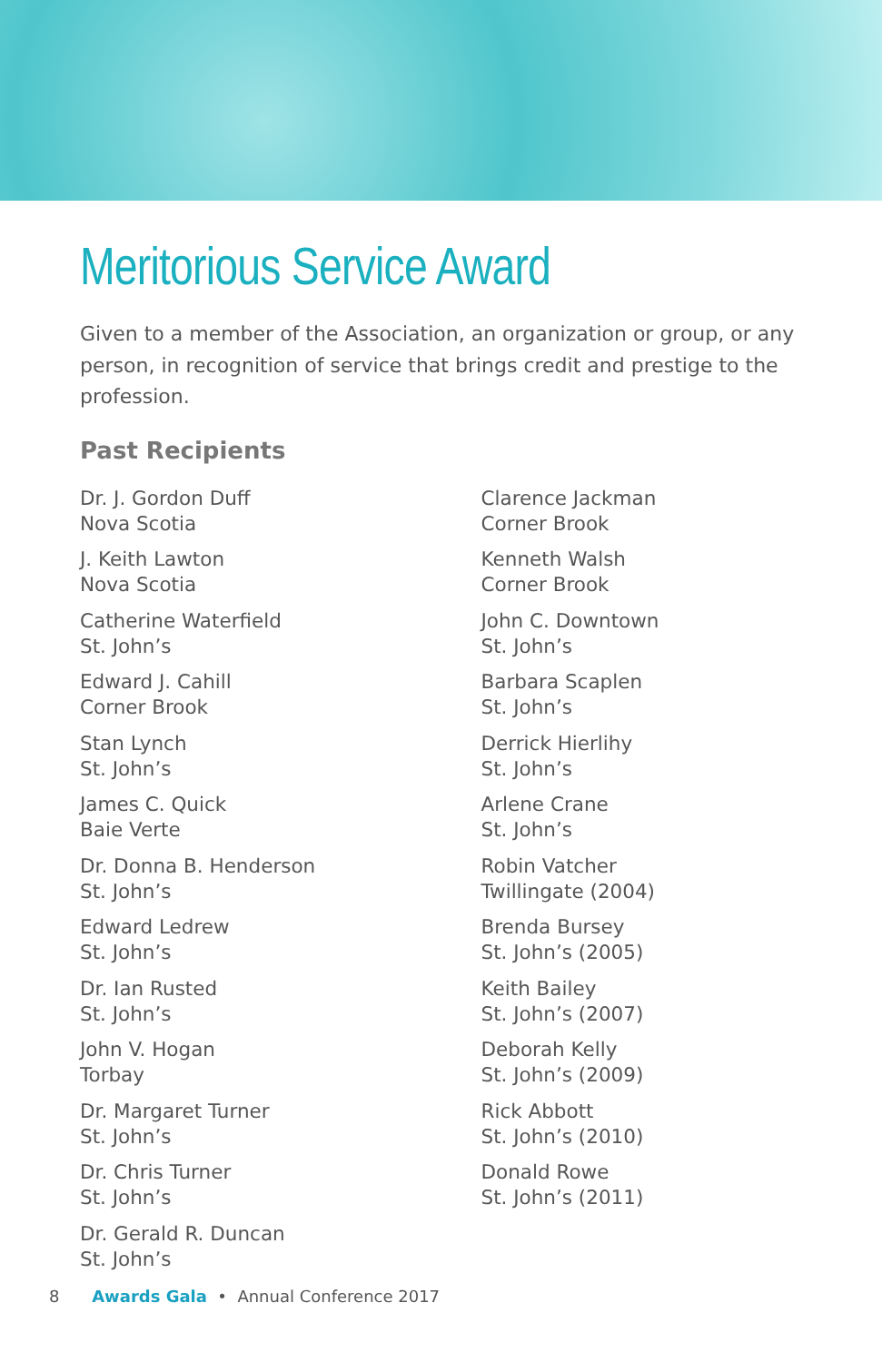Meritorious Service Award
Given to a member of the Association, an organization or group, or any person, in recognition of service that brings credit and prestige to the profession.
Past Recipients
Dr. J. Gordon Duff
Nova Scotia
J. Keith Lawton
Nova Scotia
Catherine Waterfield
St. John’s
Edward J. Cahill
Corner Brook
Stan Lynch
St. John’s
James C. Quick
Baie Verte
Dr. Donna B. Henderson
St. John’s
Edward Ledrew
St. John’s
Dr. Ian Rusted
St. John’s
John V. Hogan
Torbay
Dr. Margaret Turner
St. John’s
Dr. Chris Turner
St. John’s
Dr. Gerald R. Duncan
St. John’s
Clarence Jackman
Corner Brook
Kenneth Walsh
Corner Brook
John C. Downtown
St. John’s
Barbara Scaplen
St. John’s
Derrick Hierlihy
St. John’s
Arlene Crane
St. John’s
Robin Vatcher
Twillingate (2004)
Brenda Bursey
St. John’s (2005)
Keith Bailey
St. John’s (2007)
Deborah Kelly
St. John’s (2009)
Rick Abbott
St. John’s (2010)
Donald Rowe
St. John’s (2011)
8 Awards Gala • Annual Conference 2017